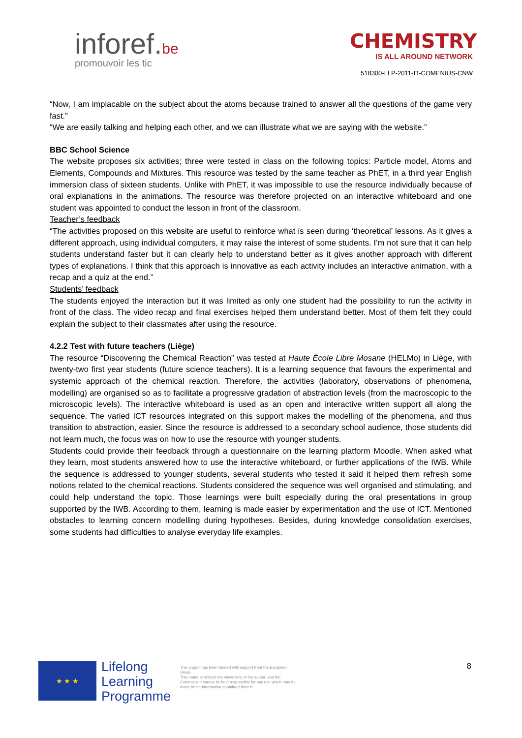inforef.be
promouvoir les tic
CHEMISTRY
IS ALL AROUND NETWORK
518300-LLP-2011-IT-COMENIUS-CNW
“Now, I am implacable on the subject about the atoms because trained to answer all the questions of the game very fast.”
“We are easily talking and helping each other, and we can illustrate what we are saying with the website.”
BBC School Science
The website proposes six activities; three were tested in class on the following topics: Particle model, Atoms and Elements, Compounds and Mixtures. This resource was tested by the same teacher as PhET, in a third year English immersion class of sixteen students. Unlike with PhET, it was impossible to use the resource individually because of oral explanations in the animations. The resource was therefore projected on an interactive whiteboard and one student was appointed to conduct the lesson in front of the classroom.
Teacher’s feedback
“The activities proposed on this website are useful to reinforce what is seen during ‘theoretical’ lessons. As it gives a different approach, using individual computers, it may raise the interest of some students. I’m not sure that it can help students understand faster but it can clearly help to understand better as it gives another approach with different types of explanations. I think that this approach is innovative as each activity includes an interactive animation, with a recap and a quiz at the end.”
Students’ feedback
The students enjoyed the interaction but it was limited as only one student had the possibility to run the activity in front of the class. The video recap and final exercises helped them understand better. Most of them felt they could explain the subject to their classmates after using the resource.
4.2.2 Test with future teachers (Liège)
The resource “Discovering the Chemical Reaction” was tested at Haute École Libre Mosane (HELMo) in Liège, with twenty-two first year students (future science teachers). It is a learning sequence that favours the experimental and systemic approach of the chemical reaction. Therefore, the activities (laboratory, observations of phenomena, modelling) are organised so as to facilitate a progressive gradation of abstraction levels (from the macroscopic to the microscopic levels). The interactive whiteboard is used as an open and interactive written support all along the sequence. The varied ICT resources integrated on this support makes the modelling of the phenomena, and thus transition to abstraction, easier. Since the resource is addressed to a secondary school audience, those students did not learn much, the focus was on how to use the resource with younger students.
Students could provide their feedback through a questionnaire on the learning platform Moodle. When asked what they learn, most students answered how to use the interactive whiteboard, or further applications of the IWB. While the sequence is addressed to younger students, several students who tested it said it helped them refresh some notions related to the chemical reactions. Students considered the sequence was well organised and stimulating, and could help understand the topic. Those learnings were built especially during the oral presentations in group supported by the IWB. According to them, learning is made easier by experimentation and the use of ICT. Mentioned obstacles to learning concern modelling during hypotheses. Besides, during knowledge consolidation exercises, some students had difficulties to analyse everyday life examples.
★ ★ ★
Lifelong Learning Programme
This project has been funded with support from the European Union.
This material reflects the views only of the author, and the Commission cannot be held responsible for any use which may be made of the information contained therein.
8